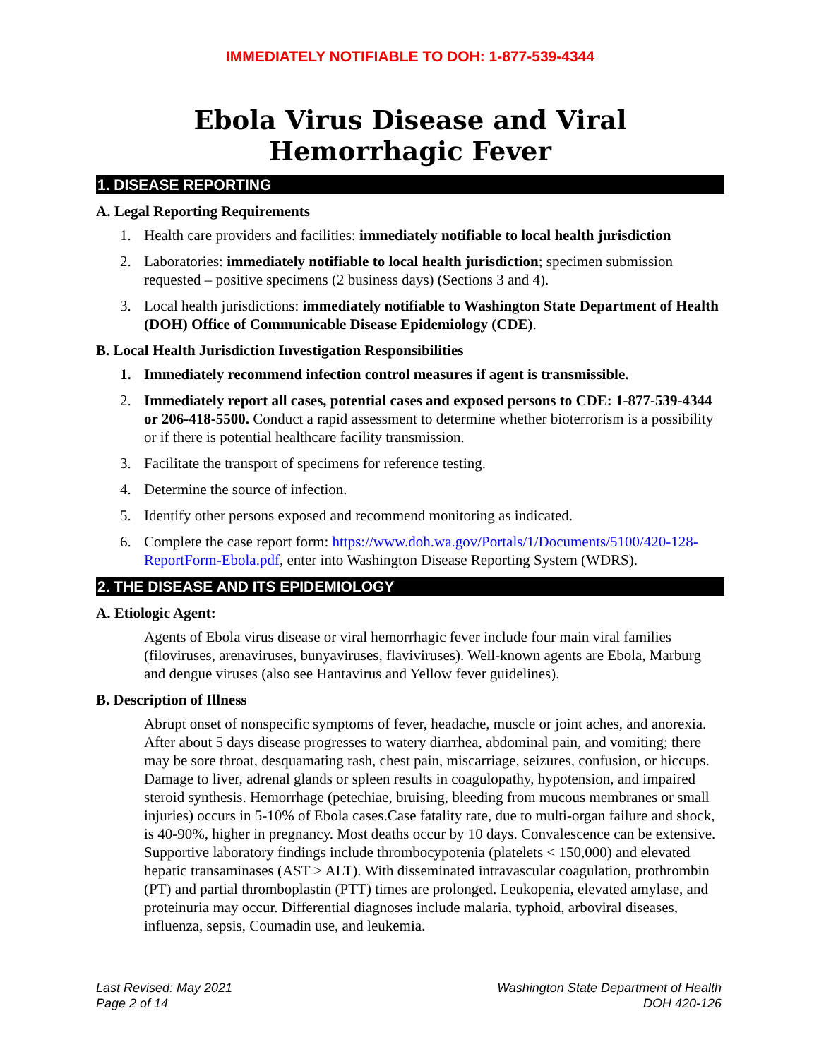IMMEDIATELY NOTIFIABLE TO DOH: 1-877-539-4344
Ebola Virus Disease and Viral Hemorrhagic Fever
1. DISEASE REPORTING
A. Legal Reporting Requirements
1. Health care providers and facilities: immediately notifiable to local health jurisdiction
2. Laboratories: immediately notifiable to local health jurisdiction; specimen submission requested – positive specimens (2 business days) (Sections 3 and 4).
3. Local health jurisdictions: immediately notifiable to Washington State Department of Health (DOH) Office of Communicable Disease Epidemiology (CDE).
B. Local Health Jurisdiction Investigation Responsibilities
1. Immediately recommend infection control measures if agent is transmissible.
2. Immediately report all cases, potential cases and exposed persons to CDE: 1-877-539-4344 or 206-418-5500. Conduct a rapid assessment to determine whether bioterrorism is a possibility or if there is potential healthcare facility transmission.
3. Facilitate the transport of specimens for reference testing.
4. Determine the source of infection.
5. Identify other persons exposed and recommend monitoring as indicated.
6. Complete the case report form: https://www.doh.wa.gov/Portals/1/Documents/5100/420-128-ReportForm-Ebola.pdf, enter into Washington Disease Reporting System (WDRS).
2. THE DISEASE AND ITS EPIDEMIOLOGY
A. Etiologic Agent:
Agents of Ebola virus disease or viral hemorrhagic fever include four main viral families (filoviruses, arenaviruses, bunyaviruses, flaviviruses). Well-known agents are Ebola, Marburg and dengue viruses (also see Hantavirus and Yellow fever guidelines).
B. Description of Illness
Abrupt onset of nonspecific symptoms of fever, headache, muscle or joint aches, and anorexia. After about 5 days disease progresses to watery diarrhea, abdominal pain, and vomiting; there may be sore throat, desquamating rash, chest pain, miscarriage, seizures, confusion, or hiccups. Damage to liver, adrenal glands or spleen results in coagulopathy, hypotension, and impaired steroid synthesis. Hemorrhage (petechiae, bruising, bleeding from mucous membranes or small injuries) occurs in 5-10% of Ebola cases.Case fatality rate, due to multi-organ failure and shock, is 40-90%, higher in pregnancy. Most deaths occur by 10 days. Convalescence can be extensive. Supportive laboratory findings include thrombocypotenia (platelets < 150,000) and elevated hepatic transaminases (AST > ALT). With disseminated intravascular coagulation, prothrombin (PT) and partial thromboplastin (PTT) times are prolonged. Leukopenia, elevated amylase, and proteinuria may occur. Differential diagnoses include malaria, typhoid, arboviral diseases, influenza, sepsis, Coumadin use, and leukemia.
Last Revised: May 2021
Page 2 of 14
Washington State Department of Health
DOH 420-126